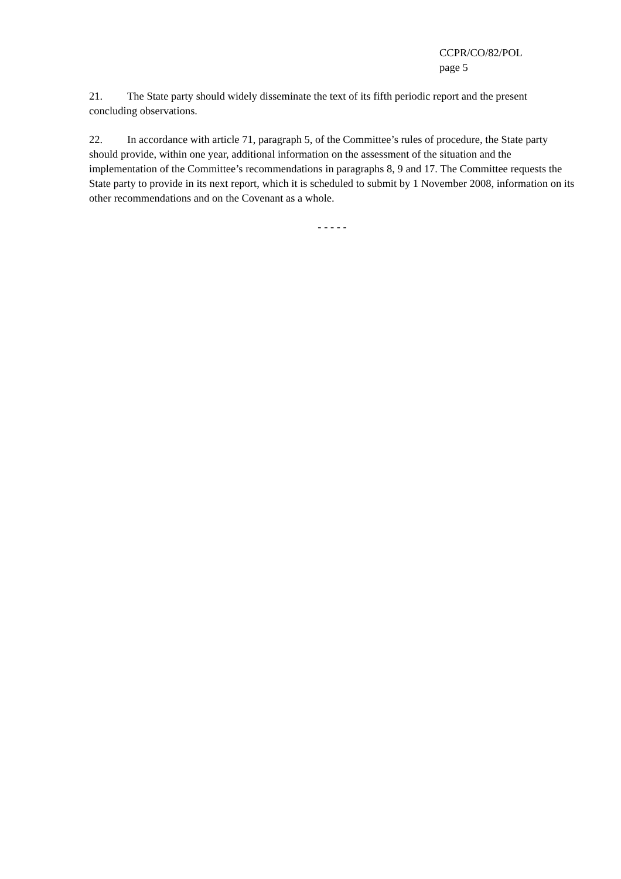CCPR/CO/82/POL
page 5
21. The State party should widely disseminate the text of its fifth periodic report and the present concluding observations.
22. In accordance with article 71, paragraph 5, of the Committee’s rules of procedure, the State party should provide, within one year, additional information on the assessment of the situation and the implementation of the Committee’s recommendations in paragraphs 8, 9 and 17. The Committee requests the State party to provide in its next report, which it is scheduled to submit by 1 November 2008, information on its other recommendations and on the Covenant as a whole.
- - - - -